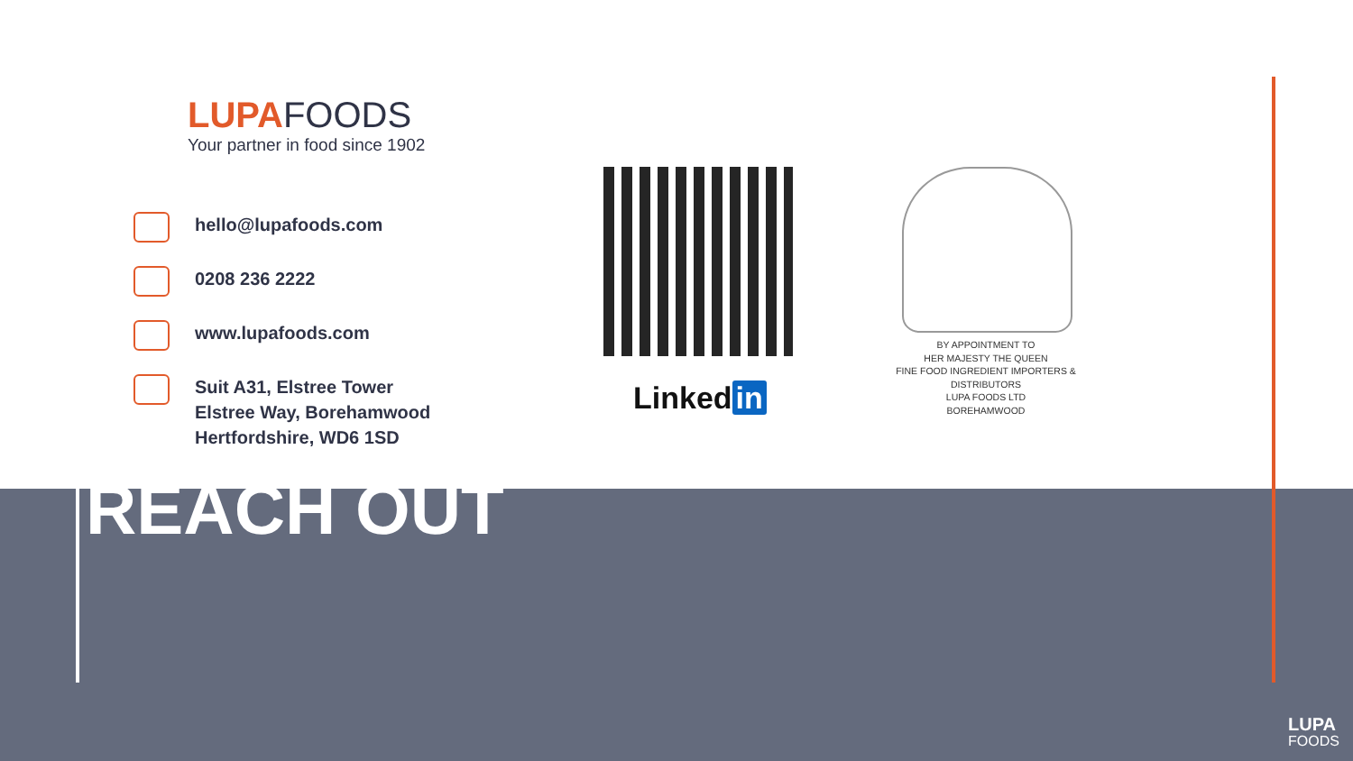LUPAFOODS
Your partner in food since 1902
hello@lupafoods.com
0208 236 2222
www.lupafoods.com
Suit A31, Elstree Tower
Elstree Way, Borehamwood
Hertfordshire, WD6 1SD
Linked in
BY APPOINTMENT TO
HER MAJESTY THE QUEEN
FINE FOOD INGREDIENT IMPORTERS & DISTRIBUTORS
LUPA FOODS LTD
BOREHAMWOOD
REACH OUT
LUPA
FOODS